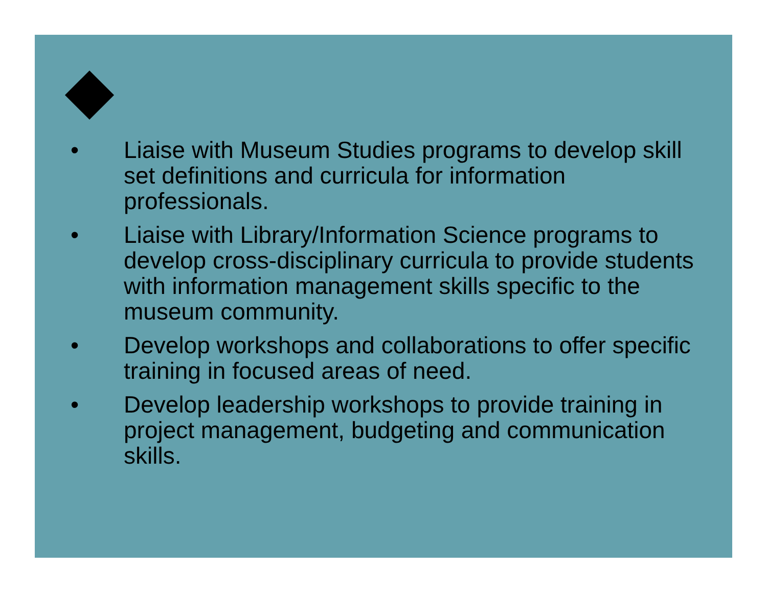• Liaise with Museum Studies programs to develop skill set definitions and curricula for information professionals.
• Liaise with Library/Information Science programs to develop cross-disciplinary curricula to provide students with information management skills specific to the museum community.
• Develop workshops and collaborations to offer specific training in focused areas of need.
• Develop leadership workshops to provide training in project management, budgeting and communication skills.